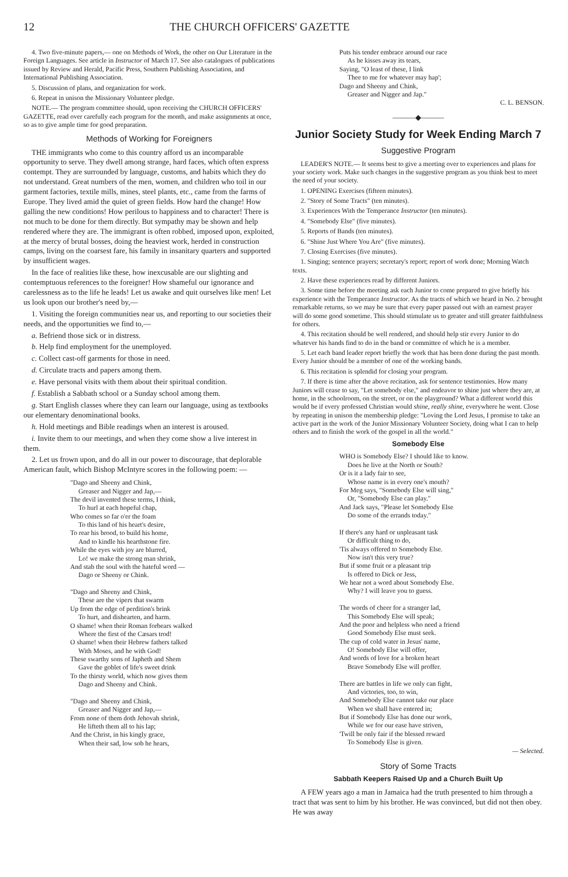12 THE CHURCH OFFICERS' GAZETTE
4. Two five-minute papers,— one on Methods of Work, the other on Our Literature in the Foreign Languages. See article in Instructor of March 17. See also catalogues of publications issued by Review and Herald, Pacific Press, Southern Publishing Association, and International Publishing Association.
5. Discussion of plans, and organization for work.
6. Repeat in unison the Missionary Volunteer pledge.
NOTE.— The program committee should, upon receiving the CHURCH OFFICERS' GAZETTE, read over carefully each program for the month, and make assignments at once, so as to give ample time for good preparation.
Methods of Working for Foreigners
THE immigrants who come to this country afford us an incomparable opportunity to serve. They dwell among strange, hard faces, which often express contempt. They are surrounded by language, customs, and habits which they do not understand. Great numbers of the men, women, and children who toil in our garment factories, textile mills, mines, steel plants, etc., came from the farms of Europe. They lived amid the quiet of green fields. How hard the change! How galling the new conditions! How perilous to happiness and to character! There is not much to be done for them directly. But sympathy may be shown and help rendered where they are. The immigrant is often robbed, imposed upon, exploited, at the mercy of brutal bosses, doing the heaviest work, herded in construction camps, living on the coarsest fare, his family in insanitary quarters and supported by insufficient wages.
In the face of realities like these, how inexcusable are our slighting and contemptuous references to the foreigner! How shameful our ignorance and carelessness as to the life he leads! Let us awake and quit ourselves like men! Let us look upon our brother's need by,—
1. Visiting the foreign communities near us, and reporting to our societies their needs, and the opportunities we find to,—
a. Befriend those sick or in distress.
b. Help find employment for the unemployed.
c. Collect cast-off garments for those in need.
d. Circulate tracts and papers among them.
e. Have personal visits with them about their spiritual condition.
f. Establish a Sabbath school or a Sunday school among them.
g. Start English classes where they can learn our language, using as textbooks our elementary denominational books.
h. Hold meetings and Bible readings when an interest is aroused.
i. Invite them to our meetings, and when they come show a live interest in them.
2. Let us frown upon, and do all in our power to discourage, that deplorable American fault, which Bishop McIntyre scores in the following poem: —
"Dago and Sheeny and Chink,
Greaser and Nigger and Jap,—
The devil invented these terms, I think,
To hurl at each hopeful chap,
Who comes so far o'er the foam
To this land of his heart's desire,
To rear his brood, to build his home,
And to kindle his hearthstone fire.
While the eyes with joy are blurred,
Lo! we make the strong man shrink,
And stab the soul with the hateful word —
Dago or Sheeny or Chink.
"Dago and Sheeny and Chink,
These are the vipers that swarm
Up from the edge of perdition's brink
To hurt, and dishearten, and harm.
O shame! when their Roman forbears walked
Where the first of the Cæsars trod!
O shame! when their Hebrew fathers talked
With Moses, and he with God!
These swarthy sons of Japheth and Shem
Gave the goblet of life's sweet drink
To the thirsty world, which now gives them
Dago and Sheeny and Chink.
"Dago and Sheeny and Chink,
Greaser and Nigger and Jap,—
From none of them doth Jehovah shrink,
He lifteth them all to his lap;
And the Christ, in his kingly grace,
When their sad, low sob he hears,
Puts his tender embrace around our race
As he kisses away its tears,
Saying, "O least of these, I link
Thee to me for whatever may hap';
Dago and Sheeny and Chink,
Greaser and Nigger and Jap."
C. L. BENSON.
———◆———
Junior Society Study for Week Ending March 7
Suggestive Program
LEADER'S NOTE.— It seems best to give a meeting over to experiences and plans for your society work. Make such changes in the suggestive program as you think best to meet the need of your society.
1. OPENING Exercises (fifteen minutes).
2. "Story of Some Tracts" (ten minutes).
3. Experiences With the Temperance Instructor (ten minutes).
4. "Somebody Else" (five minutes).
5. Reports of Bands (ten minutes).
6. "Shine Just Where You Are" (five minutes).
7. Closing Exercises (five minutes).
1. Singing; sentence prayers; secretary's report; report of work done; Morning Watch texts.
2. Have these experiences read by different Juniors.
3. Some time before the meeting ask each Junior to come prepared to give briefly his experience with the Temperance Instructor. As the tracts of which we heard in No. 2 brought remarkable returns, so we may be sure that every paper passed out with an earnest prayer will do some good sometime. This should stimulate us to greater and still greater faithfulness for others.
4. This recitation should be well rendered, and should help stir every Junior to do whatever his hands find to do in the band or committee of which he is a member.
5. Let each band leader report briefly the work that has been done during the past month. Every Junior should be a member of one of the working bands.
6. This recitation is splendid for closing your program.
7. If there is time after the above recitation, ask for sentence testimonies. How many Juniors will cease to say, "Let somebody else," and endeavor to shine just where they are, at home, in the schoolroom, on the street, or on the playground? What a different world this would be if every professed Christian would shine, really shine, everywhere he went. Close by repeating in unison the membership pledge: "Loving the Lord Jesus, I promise to take an active part in the work of the Junior Missionary Volunteer Society, doing what I can to help others and to finish the work of the gospel in all the world."
Somebody Else
WHO is Somebody Else? I should like to know.
Does he live at the North or South?
Or is it a lady fair to see,
Whose name is in every one's mouth?
For Meg says, "Somebody Else will sing,"
Or, "Somebody Else can play."
And Jack says, "Please let Somebody Else
Do some of the errands today."
If there's any hard or unpleasant task
Or difficult thing to do,
'Tis always offered to Somebody Else.
Now isn't this very true?
But if some fruit or a pleasant trip
Is offered to Dick or Jess,
We hear not a word about Somebody Else.
Why? I will leave you to guess.
The words of cheer for a stranger lad,
This Somebody Else will speak;
And the poor and helpless who need a friend
Good Somebody Else must seek.
The cup of cold water in Jesus' name,
O! Somebody Else will offer,
And words of love for a broken heart
Brave Somebody Else will proffer.
There are battles in life we only can fight,
And victories, too, to win,
And Somebody Else cannot take our place
When we shall have entered in;
But if Somebody Else has done our work,
While we for our ease have striven,
'Twill be only fair if the blessed reward
To Somebody Else is given.
— Selected.
Story of Some Tracts
Sabbath Keepers Raised Up and a Church Built Up
A FEW years ago a man in Jamaica had the truth presented to him through a tract that was sent to him by his brother. He was convinced, but did not then obey. He was away